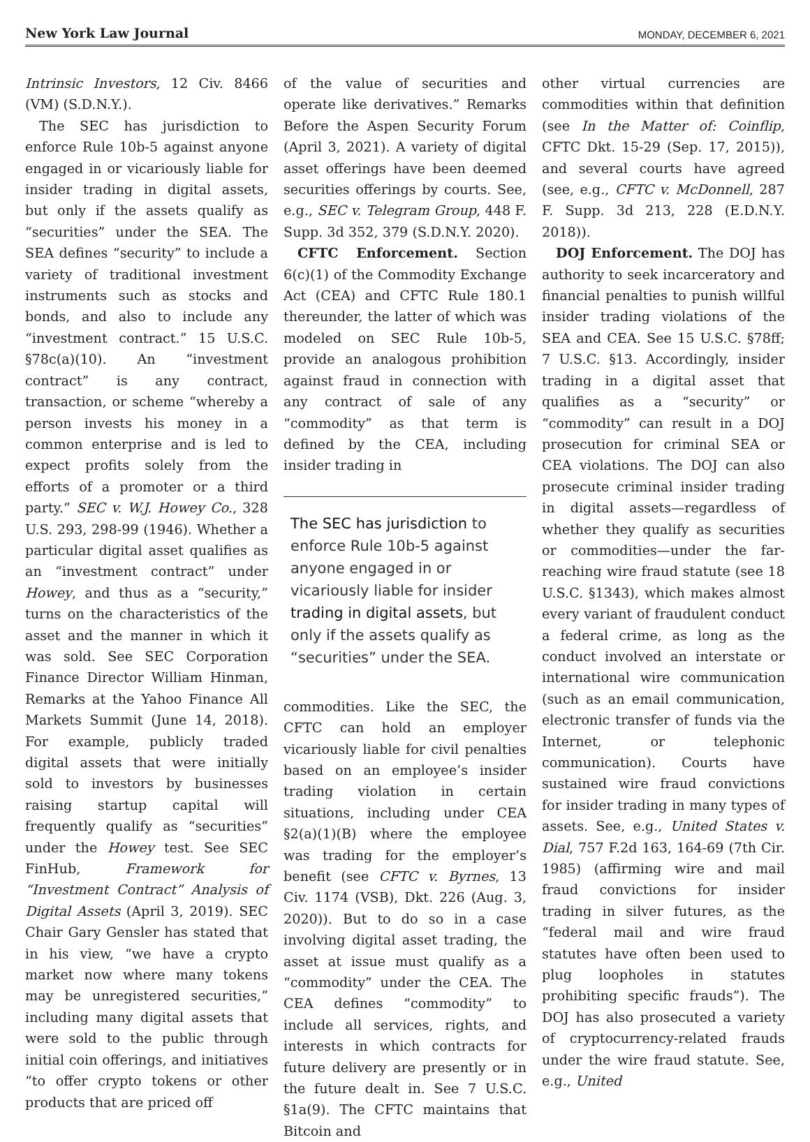New York Law Journal MONDAY, DECEMBER 6, 2021
Intrinsic Investors, 12 Civ. 8466 (VM) (S.D.N.Y.).
The SEC has jurisdiction to enforce Rule 10b-5 against anyone engaged in or vicariously liable for insider trading in digital assets, but only if the assets qualify as “securities” under the SEA. The SEA defines “security” to include a variety of traditional investment instruments such as stocks and bonds, and also to include any “investment contract.” 15 U.S.C. §78c(a)(10). An “investment contract” is any contract, transaction, or scheme “whereby a person invests his money in a common enterprise and is led to expect profits solely from the efforts of a promoter or a third party.” SEC v. W.J. Howey Co., 328 U.S. 293, 298-99 (1946). Whether a particular digital asset qualifies as an “investment contract” under Howey, and thus as a “security,” turns on the characteristics of the asset and the manner in which it was sold. See SEC Corporation Finance Director William Hinman, Remarks at the Yahoo Finance All Markets Summit (June 14, 2018). For example, publicly traded digital assets that were initially sold to investors by businesses raising startup capital will frequently qualify as “securities” under the Howey test. See SEC FinHub, Framework for “Investment Contract” Analysis of Digital Assets (April 3, 2019). SEC Chair Gary Gensler has stated that in his view, “we have a crypto market now where many tokens may be unregistered securities,” including many digital assets that were sold to the public through initial coin offerings, and initiatives “to offer crypto tokens or other products that are priced off
of the value of securities and operate like derivatives.” Remarks Before the Aspen Security Forum (April 3, 2021). A variety of digital asset offerings have been deemed securities offerings by courts. See, e.g., SEC v. Telegram Group, 448 F. Supp. 3d 352, 379 (S.D.N.Y. 2020).
CFTC Enforcement. Section 6(c)(1) of the Commodity Exchange Act (CEA) and CFTC Rule 180.1 thereunder, the latter of which was modeled on SEC Rule 10b-5, provide an analogous prohibition against fraud in connection with any contract of sale of any “commodity” as that term is defined by the CEA, including insider trading in
The SEC has jurisdiction to enforce Rule 10b-5 against anyone engaged in or vicariously liable for insider trading in digital assets, but only if the assets qualify as “securities” under the SEA.
commodities. Like the SEC, the CFTC can hold an employer vicariously liable for civil penalties based on an employee’s insider trading violation in certain situations, including under CEA §2(a)(1)(B) where the employee was trading for the employer’s benefit (see CFTC v. Byrnes, 13 Civ. 1174 (VSB), Dkt. 226 (Aug. 3, 2020)). But to do so in a case involving digital asset trading, the asset at issue must qualify as a “commodity” under the CEA. The CEA defines “commodity” to include all services, rights, and interests in which contracts for future delivery are presently or in the future dealt in. See 7 U.S.C. §1a(9). The CFTC maintains that Bitcoin and
other virtual currencies are commodities within that definition (see In the Matter of: Coinflip, CFTC Dkt. 15-29 (Sep. 17, 2015)), and several courts have agreed (see, e.g., CFTC v. McDonnell, 287 F. Supp. 3d 213, 228 (E.D.N.Y. 2018)).
DOJ Enforcement. The DOJ has authority to seek incarceratory and financial penalties to punish willful insider trading violations of the SEA and CEA. See 15 U.S.C. §78ff; 7 U.S.C. §13. Accordingly, insider trading in a digital asset that qualifies as a “security” or “commodity” can result in a DOJ prosecution for criminal SEA or CEA violations. The DOJ can also prosecute criminal insider trading in digital assets—regardless of whether they qualify as securities or commodities—under the far-reaching wire fraud statute (see 18 U.S.C. §1343), which makes almost every variant of fraudulent conduct a federal crime, as long as the conduct involved an interstate or international wire communication (such as an email communication, electronic transfer of funds via the Internet, or telephonic communication). Courts have sustained wire fraud convictions for insider trading in many types of assets. See, e.g., United States v. Dial, 757 F.2d 163, 164-69 (7th Cir. 1985) (affirming wire and mail fraud convictions for insider trading in silver futures, as the “federal mail and wire fraud statutes have often been used to plug loopholes in statutes prohibiting specific frauds”). The DOJ has also prosecuted a variety of cryptocurrency-related frauds under the wire fraud statute. See, e.g., United